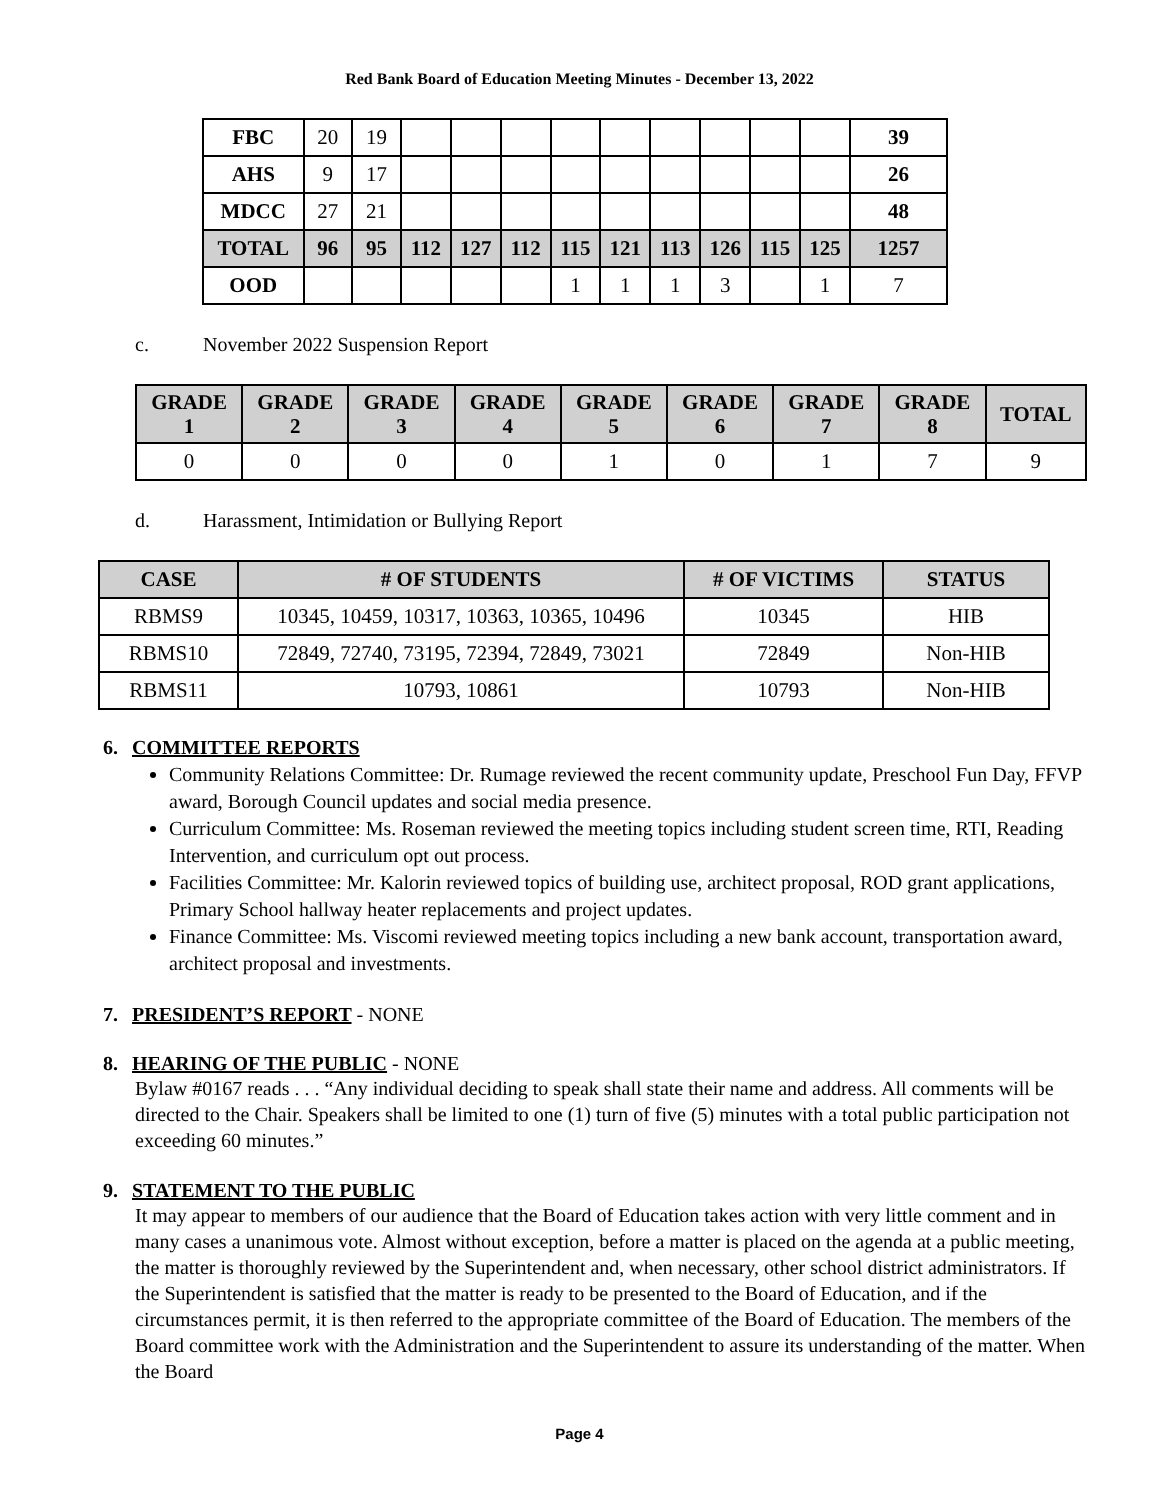Red Bank Board of Education Meeting Minutes - December 13, 2022
| FBC | 20 | 19 | | | | | | | | | | 39 |
| AHS | 9 | 17 | | | | | | | | | | 26 |
| MDCC | 27 | 21 | | | | | | | | | | 48 |
| TOTAL | 96 | 95 | 112 | 127 | 112 | 115 | 121 | 113 | 126 | 115 | 125 | 1257 |
| OOD | | | | | | 1 | 1 | 1 | 3 | | 1 | 7 |
c. November 2022 Suspension Report
| GRADE 1 | GRADE 2 | GRADE 3 | GRADE 4 | GRADE 5 | GRADE 6 | GRADE 7 | GRADE 8 | TOTAL |
| --- | --- | --- | --- | --- | --- | --- | --- | --- |
| 0 | 0 | 0 | 0 | 1 | 0 | 1 | 7 | 9 |
d. Harassment, Intimidation or Bullying Report
| CASE | # OF STUDENTS | # OF VICTIMS | STATUS |
| --- | --- | --- | --- |
| RBMS9 | 10345, 10459, 10317, 10363, 10365, 10496 | 10345 | HIB |
| RBMS10 | 72849, 72740, 73195, 72394, 72849, 73021 | 72849 | Non-HIB |
| RBMS11 | 10793, 10861 | 10793 | Non-HIB |
6. COMMITTEE REPORTS
Community Relations Committee: Dr. Rumage reviewed the recent community update, Preschool Fun Day, FFVP award, Borough Council updates and social media presence.
Curriculum Committee: Ms. Roseman reviewed the meeting topics including student screen time, RTI, Reading Intervention, and curriculum opt out process.
Facilities Committee: Mr. Kalorin reviewed topics of building use, architect proposal, ROD grant applications, Primary School hallway heater replacements and project updates.
Finance Committee: Ms. Viscomi reviewed meeting topics including a new bank account, transportation award, architect proposal and investments.
7. PRESIDENT’S REPORT - NONE
8. HEARING OF THE PUBLIC - NONE
Bylaw #0167 reads . . . “Any individual deciding to speak shall state their name and address. All comments will be directed to the Chair. Speakers shall be limited to one (1) turn of five (5) minutes with a total public participation not exceeding 60 minutes.”
9. STATEMENT TO THE PUBLIC
It may appear to members of our audience that the Board of Education takes action with very little comment and in many cases a unanimous vote. Almost without exception, before a matter is placed on the agenda at a public meeting, the matter is thoroughly reviewed by the Superintendent and, when necessary, other school district administrators. If the Superintendent is satisfied that the matter is ready to be presented to the Board of Education, and if the circumstances permit, it is then referred to the appropriate committee of the Board of Education. The members of the Board committee work with the Administration and the Superintendent to assure its understanding of the matter. When the Board
Page 4